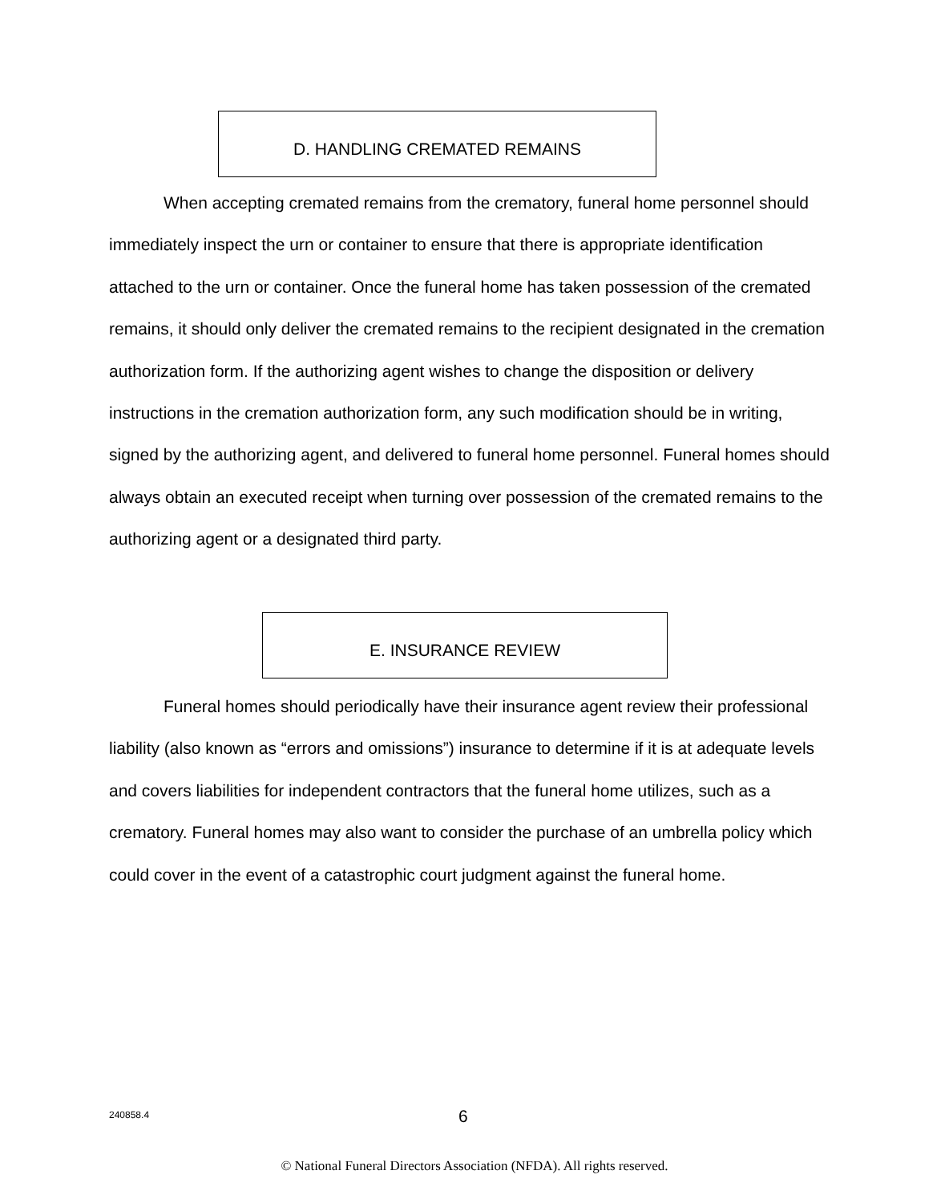D. HANDLING CREMATED REMAINS
When accepting cremated remains from the crematory, funeral home personnel should immediately inspect the urn or container to ensure that there is appropriate identification attached to the urn or container. Once the funeral home has taken possession of the cremated remains, it should only deliver the cremated remains to the recipient designated in the cremation authorization form. If the authorizing agent wishes to change the disposition or delivery instructions in the cremation authorization form, any such modification should be in writing, signed by the authorizing agent, and delivered to funeral home personnel. Funeral homes should always obtain an executed receipt when turning over possession of the cremated remains to the authorizing agent or a designated third party.
E. INSURANCE REVIEW
Funeral homes should periodically have their insurance agent review their professional liability (also known as “errors and omissions”) insurance to determine if it is at adequate levels and covers liabilities for independent contractors that the funeral home utilizes, such as a crematory. Funeral homes may also want to consider the purchase of an umbrella policy which could cover in the event of a catastrophic court judgment against the funeral home.
240858.4 6
© National Funeral Directors Association (NFDA). All rights reserved.